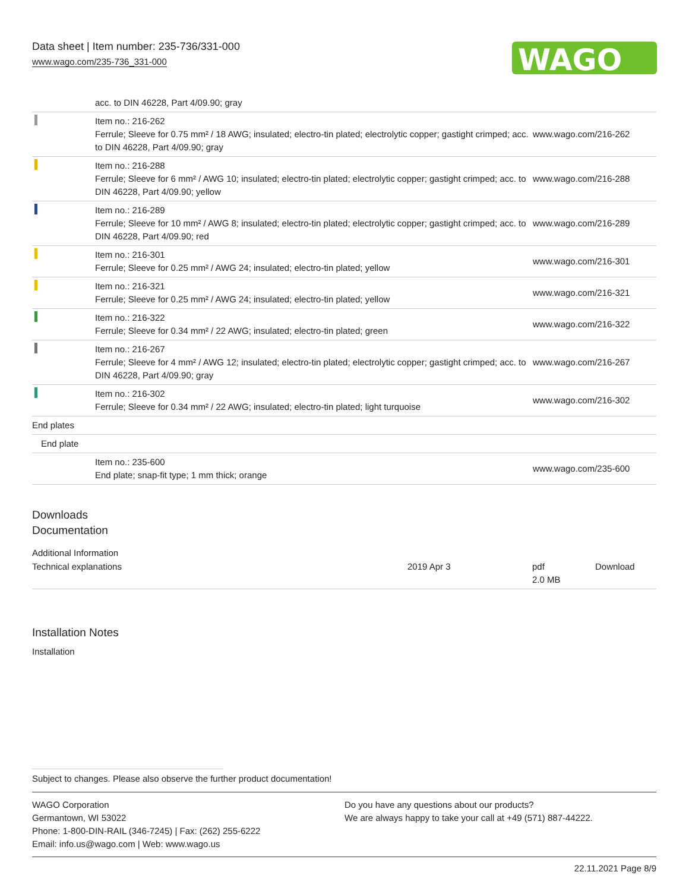Data sheet | Item number: 235-736/331-000
www.wago.com/235-736_331-000
WAGO
| | acc. to DIN 46228, Part 4/09.90; gray | |
| | Item no.: 216-262 Ferrule; Sleeve for 0.75 mm² / 18 AWG; insulated; electro-tin plated; electrolytic copper; gastight crimped; acc. to DIN 46228, Part 4/09.90; gray | www.wago.com/216-262 |
| | Item no.: 216-288 Ferrule; Sleeve for 6 mm² / AWG 10; insulated; electro-tin plated; electrolytic copper; gastight crimped; acc. to DIN 46228, Part 4/09.90; yellow | www.wago.com/216-288 |
| | Item no.: 216-289 Ferrule; Sleeve for 10 mm² / AWG 8; insulated; electro-tin plated; electrolytic copper; gastight crimped; acc. to DIN 46228, Part 4/09.90; red | www.wago.com/216-289 |
| | Item no.: 216-301 Ferrule; Sleeve for 0.25 mm² / AWG 24; insulated; electro-tin plated; yellow | www.wago.com/216-301 |
| | Item no.: 216-321 Ferrule; Sleeve for 0.25 mm² / AWG 24; insulated; electro-tin plated; yellow | www.wago.com/216-321 |
| | Item no.: 216-322 Ferrule; Sleeve for 0.34 mm² / 22 AWG; insulated; electro-tin plated; green | www.wago.com/216-322 |
| | Item no.: 216-267 Ferrule; Sleeve for 4 mm² / AWG 12; insulated; electro-tin plated; electrolytic copper; gastight crimped; acc. to DIN 46228, Part 4/09.90; gray | www.wago.com/216-267 |
| | Item no.: 216-302 Ferrule; Sleeve for 0.34 mm² / 22 AWG; insulated; electro-tin plated; light turquoise | www.wago.com/216-302 |
| End plates | | |
| End plate | | |
| | Item no.: 235-600 End plate; snap-fit type; 1 mm thick; orange | www.wago.com/235-600 |
Downloads
Documentation
Additional Information
| Technical explanations | 2019 Apr 3 | pdf 2.0 MB | Download |
Installation Notes
Installation
Subject to changes. Please also observe the further product documentation!
WAGO Corporation
Germantown, WI 53022
Phone: 1-800-DIN-RAIL (346-7245) | Fax: (262) 255-6222
Email: info.us@wago.com | Web: www.wago.us
Do you have any questions about our products?
We are always happy to take your call at +49 (571) 887-44222.
22.11.2021 Page 8/9